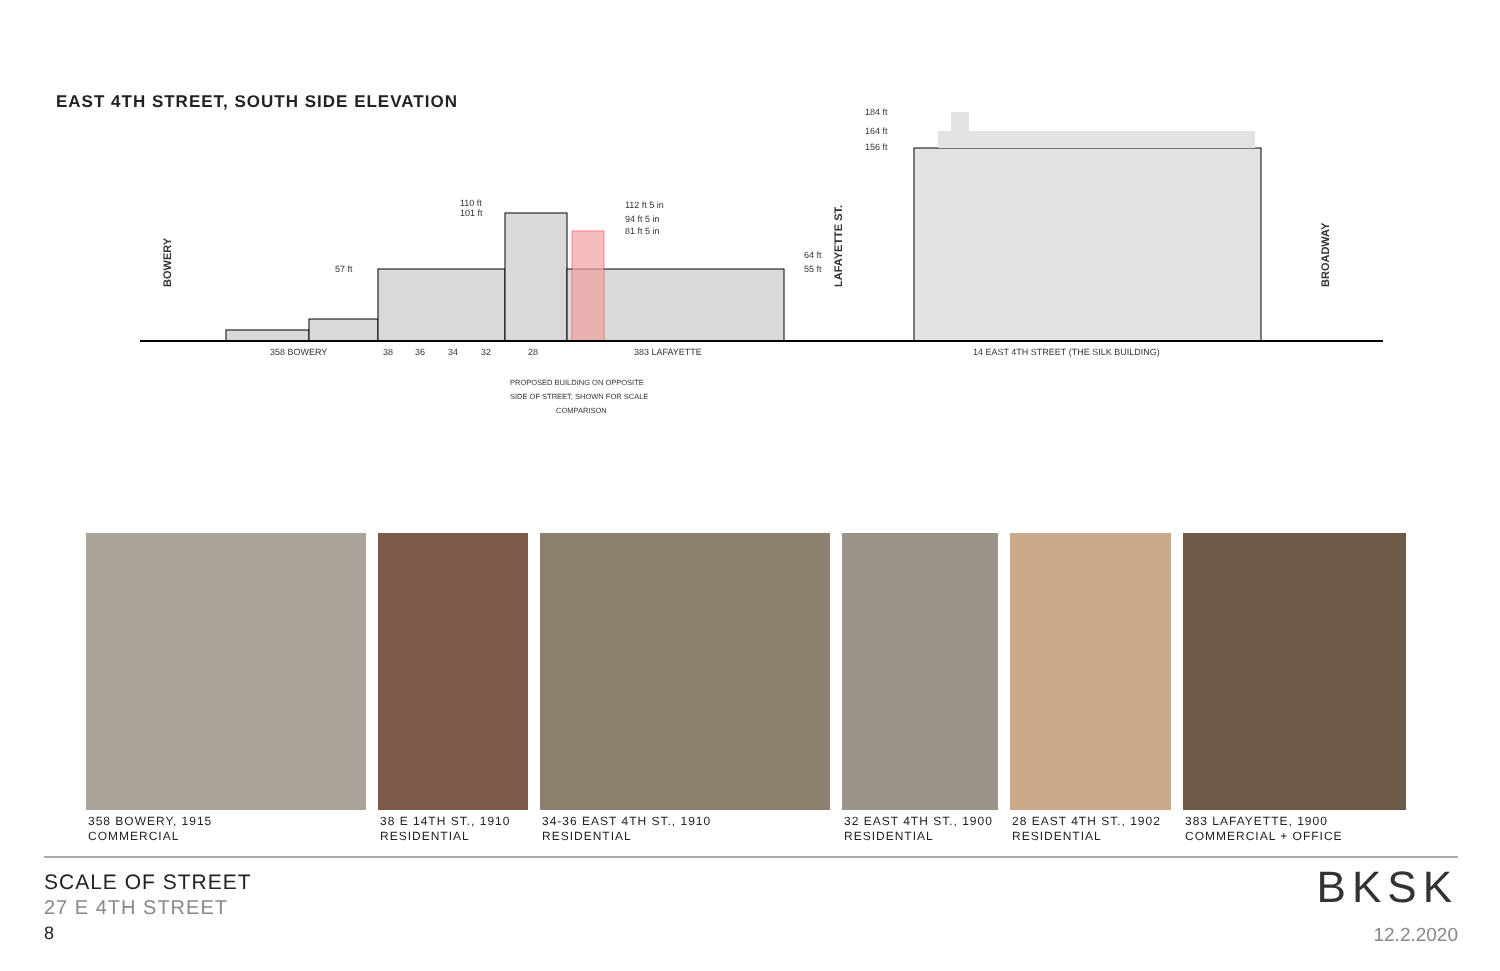EAST 4TH STREET, SOUTH SIDE ELEVATION
358 BOWERY
38
36
34
32
28
383 LAFAYETTE
14 EAST 4TH STREET (THE SILK BUILDING)
57 ft
110 ft
101 ft
112 ft 5 in
94 ft 5 in
81 ft 5 in
64 ft
55 ft
184 ft
164 ft
156 ft
PROPOSED BUILDING ON OPPOSITE
SIDE OF STREET, SHOWN FOR SCALE
COMPARISON
BOWERY
LAFAYETTE ST.
BROADWAY
358 BOWERY, 1915
COMMERCIAL
38 E 14TH ST., 1910
RESIDENTIAL
34-36 EAST 4TH ST., 1910
RESIDENTIAL
32 EAST 4TH ST., 1900
RESIDENTIAL
28 EAST 4TH ST., 1902
RESIDENTIAL
383 LAFAYETTE, 1900
COMMERCIAL + OFFICE
SCALE OF STREET
27 E 4TH STREET
8
BKSK
12.2.2020